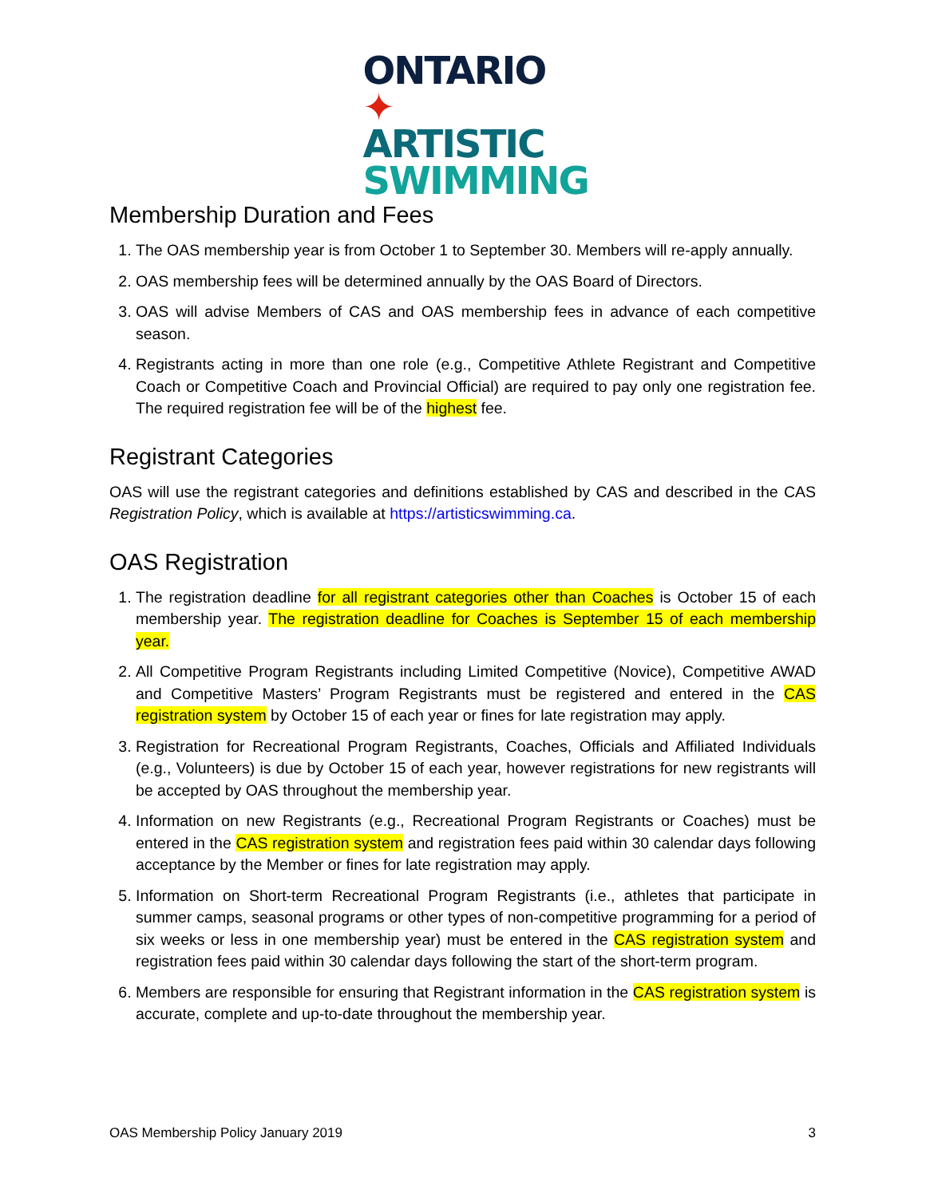ONTARIO ✦
ARTISTIC
SWIMMING
Membership Duration and Fees
1. The OAS membership year is from October 1 to September 30. Members will re-apply annually.
2. OAS membership fees will be determined annually by the OAS Board of Directors.
3. OAS will advise Members of CAS and OAS membership fees in advance of each competitive season.
4. Registrants acting in more than one role (e.g., Competitive Athlete Registrant and Competitive Coach or Competitive Coach and Provincial Official) are required to pay only one registration fee. The required registration fee will be of the highest fee.
Registrant Categories
OAS will use the registrant categories and definitions established by CAS and described in the CAS Registration Policy, which is available at https://artisticswimming.ca.
OAS Registration
1. The registration deadline for all registrant categories other than Coaches is October 15 of each membership year. The registration deadline for Coaches is September 15 of each membership year.
2. All Competitive Program Registrants including Limited Competitive (Novice), Competitive AWAD and Competitive Masters’ Program Registrants must be registered and entered in the CAS registration system by October 15 of each year or fines for late registration may apply.
3. Registration for Recreational Program Registrants, Coaches, Officials and Affiliated Individuals (e.g., Volunteers) is due by October 15 of each year, however registrations for new registrants will be accepted by OAS throughout the membership year.
4. Information on new Registrants (e.g., Recreational Program Registrants or Coaches) must be entered in the CAS registration system and registration fees paid within 30 calendar days following acceptance by the Member or fines for late registration may apply.
5. Information on Short-term Recreational Program Registrants (i.e., athletes that participate in summer camps, seasonal programs or other types of non-competitive programming for a period of six weeks or less in one membership year) must be entered in the CAS registration system and registration fees paid within 30 calendar days following the start of the short-term program.
6. Members are responsible for ensuring that Registrant information in the CAS registration system is accurate, complete and up-to-date throughout the membership year.
OAS Membership Policy January 2019 3